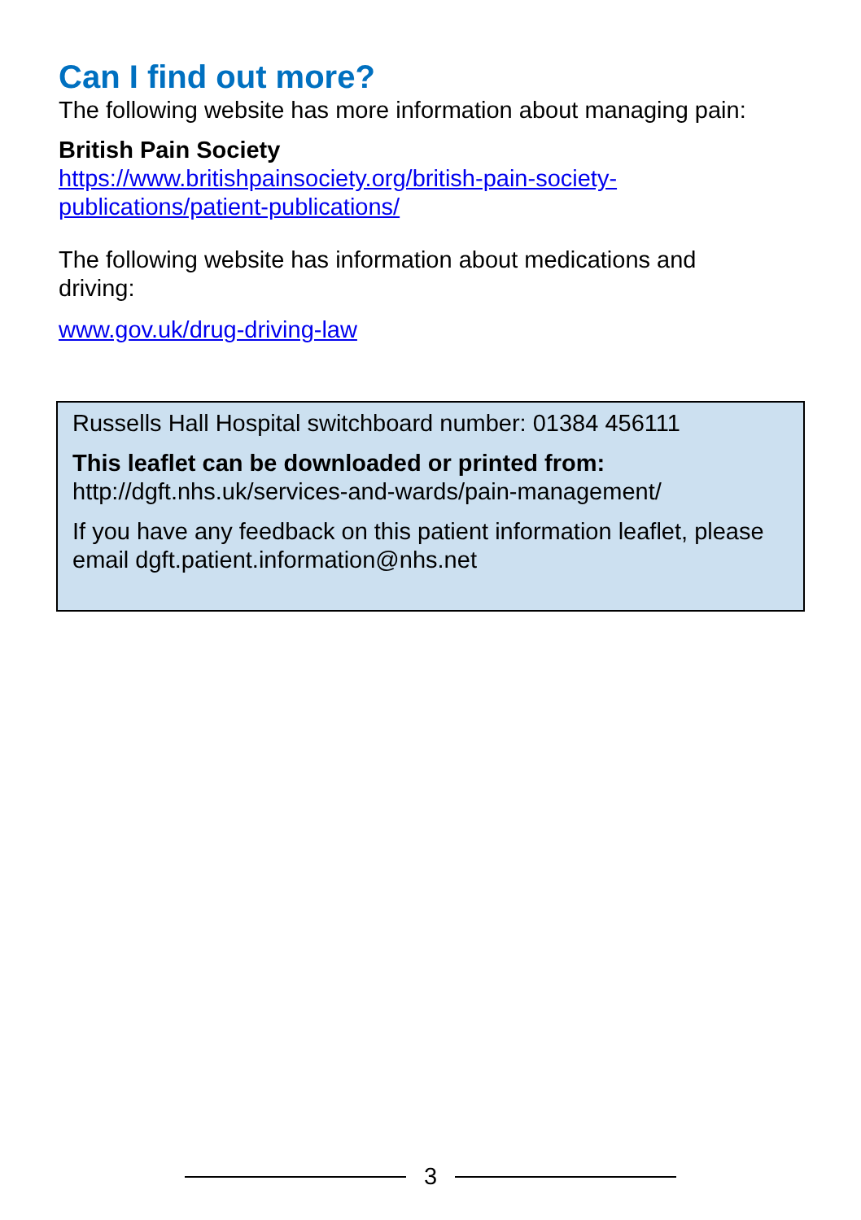Can I find out more?
The following website has more information about managing pain:
British Pain Society
https://www.britishpainsociety.org/british-pain-society-publications/patient-publications/
The following website has information about medications and driving:
www.gov.uk/drug-driving-law
Russells Hall Hospital switchboard number: 01384 456111
This leaflet can be downloaded or printed from:
http://dgft.nhs.uk/services-and-wards/pain-management/
If you have any feedback on this patient information leaflet, please email dgft.patient.information@nhs.net
3